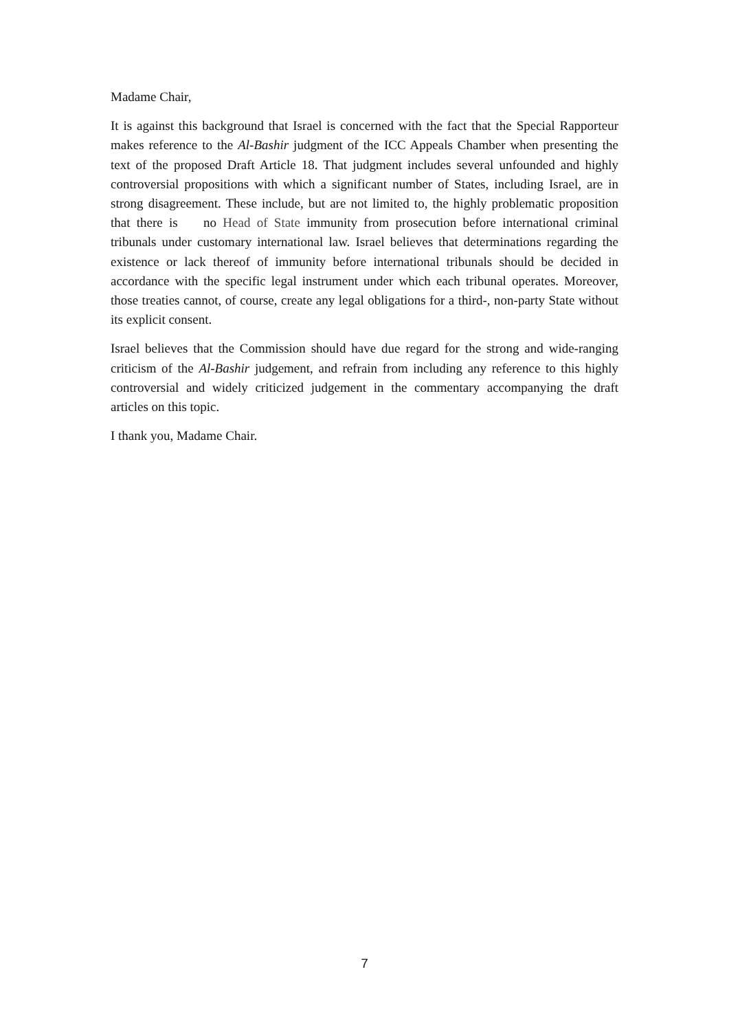Madame Chair,
It is against this background that Israel is concerned with the fact that the Special Rapporteur makes reference to the Al-Bashir judgment of the ICC Appeals Chamber when presenting the text of the proposed Draft Article 18. That judgment includes several unfounded and highly controversial propositions with which a significant number of States, including Israel, are in strong disagreement. These include, but are not limited to, the highly problematic proposition that there is no Head of State immunity from prosecution before international criminal tribunals under customary international law. Israel believes that determinations regarding the existence or lack thereof of immunity before international tribunals should be decided in accordance with the specific legal instrument under which each tribunal operates. Moreover, those treaties cannot, of course, create any legal obligations for a third-, non-party State without its explicit consent.
Israel believes that the Commission should have due regard for the strong and wide-ranging criticism of the Al-Bashir judgement, and refrain from including any reference to this highly controversial and widely criticized judgement in the commentary accompanying the draft articles on this topic.
I thank you, Madame Chair.
7